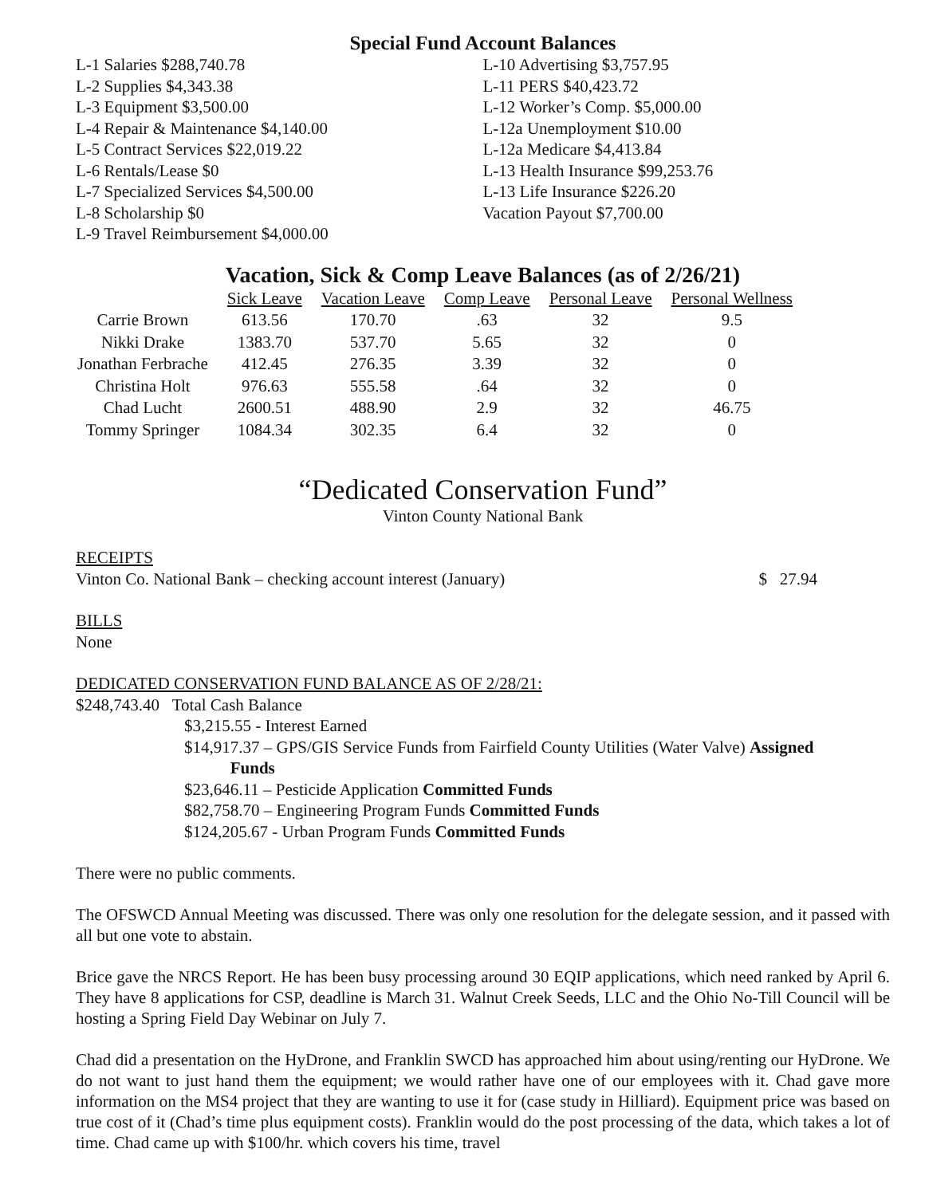Special Fund Account Balances
L-1 Salaries $288,740.78
L-2 Supplies $4,343.38
L-3 Equipment $3,500.00
L-4 Repair & Maintenance $4,140.00
L-5 Contract Services $22,019.22
L-6 Rentals/Lease $0
L-7 Specialized Services $4,500.00
L-8 Scholarship $0
L-9 Travel Reimbursement $4,000.00
L-10 Advertising $3,757.95
L-11 PERS $40,423.72
L-12 Worker’s Comp. $5,000.00
L-12a Unemployment $10.00
L-12a Medicare $4,413.84
L-13 Health Insurance $99,253.76
L-13 Life Insurance $226.20
Vacation Payout $7,700.00
Vacation, Sick & Comp Leave Balances (as of 2/26/21)
| | Sick Leave | Vacation Leave | Comp Leave | Personal Leave | Personal Wellness |
| Carrie Brown | 613.56 | 170.70 | .63 | 32 | 9.5 |
| Nikki Drake | 1383.70 | 537.70 | 5.65 | 32 | 0 |
| Jonathan Ferbrache | 412.45 | 276.35 | 3.39 | 32 | 0 |
| Christina Holt | 976.63 | 555.58 | .64 | 32 | 0 |
| Chad Lucht | 2600.51 | 488.90 | 2.9 | 32 | 46.75 |
| Tommy Springer | 1084.34 | 302.35 | 6.4 | 32 | 0 |
“Dedicated Conservation Fund”
Vinton County National Bank
RECEIPTS
Vinton Co. National Bank – checking account interest (January) $ 27.94
BILLS
None
DEDICATED CONSERVATION FUND BALANCE AS OF 2/28/21:
$248,743.40 Total Cash Balance
$3,215.55 - Interest Earned
$14,917.37 – GPS/GIS Service Funds from Fairfield County Utilities (Water Valve) Assigned
Funds
$23,646.11 – Pesticide Application Committed Funds
$82,758.70 – Engineering Program Funds Committed Funds
$124,205.67 - Urban Program Funds Committed Funds
There were no public comments.
The OFSWCD Annual Meeting was discussed. There was only one resolution for the delegate session, and it passed with all but one vote to abstain.
Brice gave the NRCS Report. He has been busy processing around 30 EQIP applications, which need ranked by April 6. They have 8 applications for CSP, deadline is March 31. Walnut Creek Seeds, LLC and the Ohio No-Till Council will be hosting a Spring Field Day Webinar on July 7.
Chad did a presentation on the HyDrone, and Franklin SWCD has approached him about using/renting our HyDrone. We do not want to just hand them the equipment; we would rather have one of our employees with it. Chad gave more information on the MS4 project that they are wanting to use it for (case study in Hilliard). Equipment price was based on true cost of it (Chad’s time plus equipment costs). Franklin would do the post processing of the data, which takes a lot of time. Chad came up with $100/hr. which covers his time, travel